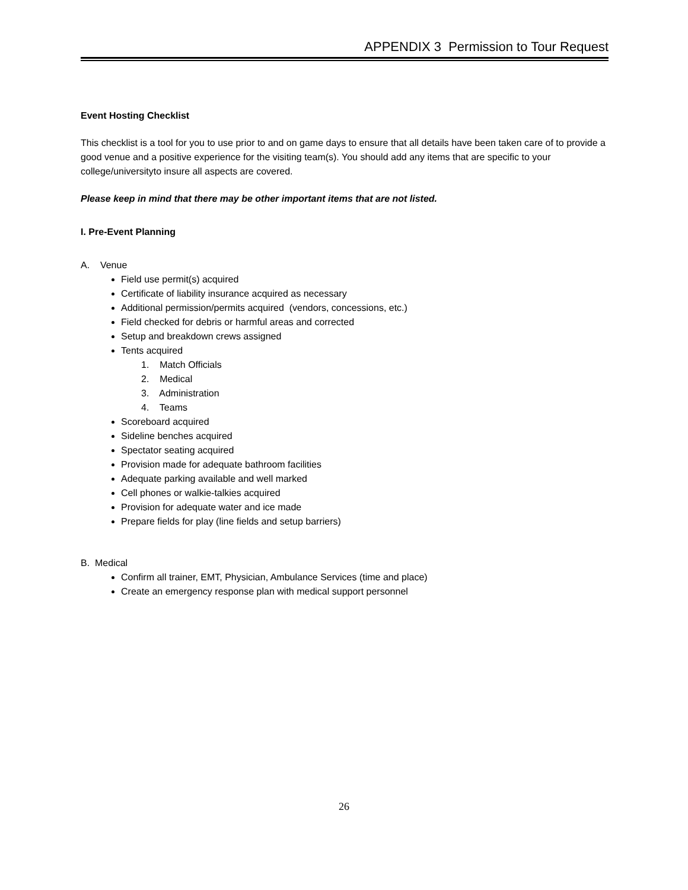APPENDIX 3 Permission to Tour Request
Event Hosting Checklist
This checklist is a tool for you to use prior to and on game days to ensure that all details have been taken care of to provide a good venue and a positive experience for the visiting team(s). You should add any items that are specific to your college/universityto insure all aspects are covered.
Please keep in mind that there may be other important items that are not listed.
I. Pre-Event Planning
A. Venue
Field use permit(s) acquired
Certificate of liability insurance acquired as necessary
Additional permission/permits acquired (vendors, concessions, etc.)
Field checked for debris or harmful areas and corrected
Setup and breakdown crews assigned
Tents acquired
1. Match Officials
2. Medical
3. Administration
4. Teams
Scoreboard acquired
Sideline benches acquired
Spectator seating acquired
Provision made for adequate bathroom facilities
Adequate parking available and well marked
Cell phones or walkie-talkies acquired
Provision for adequate water and ice made
Prepare fields for play (line fields and setup barriers)
B. Medical
Confirm all trainer, EMT, Physician, Ambulance Services (time and place)
Create an emergency response plan with medical support personnel
26